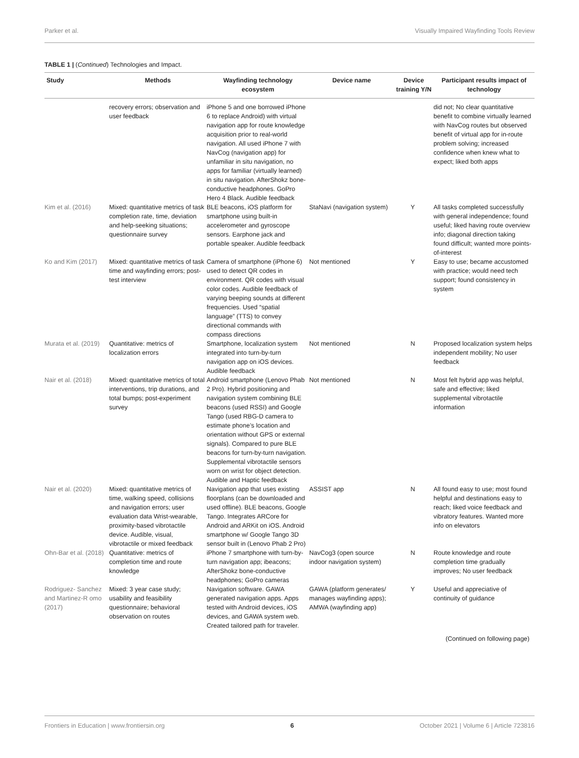Parker et al. Visually Impaired Wayfinding Tools Review
TABLE 1 | (Continued) Technologies and Impact.
| Study | Methods | Wayfinding technology ecosystem | Device name | Device training Y/N | Participant results impact of technology |
| --- | --- | --- | --- | --- | --- |
| | recovery errors; observation and user feedback | iPhone 5 and one borrowed iPhone 6 to replace Android) with virtual navigation app for route knowledge acquisition prior to real-world navigation. All used iPhone 7 with NavCog (navigation app) for unfamiliar in situ navigation, no apps for familiar (virtually learned) in situ navigation. AfterShokz bone-conductive headphones. GoPro Hero 4 Black. Audible feedback | | | did not; No clear quantitative benefit to combine virtually learned with NavCog routes but observed benefit of virtual app for in-route problem solving; increased confidence when knew what to expect; liked both apps |
| Kim et al. (2016) | Mixed: quantitative metrics of task completion rate, time, deviation and help-seeking situations; questionnaire survey | BLE beacons, iOS platform for smartphone using built-in accelerometer and gyroscope sensors. Earphone jack and portable speaker. Audible feedback | StaNavi (navigation system) | Y | All tasks completed successfully with general independence; found useful; liked having route overview info; diagonal direction taking found difficult; wanted more points-of-interest |
| Ko and Kim (2017) | Mixed: quantitative metrics of task time and wayfinding errors; post-test interview | Camera of smartphone (iPhone 6) used to detect QR codes in environment. QR codes with visual color codes. Audible feedback of varying beeping sounds at different frequencies. Used “spatial language” (TTS) to convey directional commands with compass directions | Not mentioned | Y | Easy to use; became accustomed with practice; would need tech support; found consistency in system |
| Murata et al. (2019) | Quantitative: metrics of localization errors | Smartphone, localization system integrated into turn-by-turn navigation app on iOS devices. Audible feedback | Not mentioned | N | Proposed localization system helps independent mobility; No user feedback |
| Nair et al. (2018) | Mixed: quantitative metrics of total interventions, trip durations, and total bumps; post-experiment survey | Android smartphone (Lenovo Phab 2 Pro). Hybrid positioning and navigation system combining BLE beacons (used RSSI) and Google Tango (used RBG-D camera to estimate phone’s location and orientation without GPS or external signals). Compared to pure BLE beacons for turn-by-turn navigation. Supplemental vibrotactile sensors worn on wrist for object detection. Audible and Haptic feedback | Not mentioned | N | Most felt hybrid app was helpful, safe and effective; liked supplemental vibrotactile information |
| Nair et al. (2020) | Mixed: quantitative metrics of time, walking speed, collisions and navigation errors; user evaluation data Wrist-wearable, proximity-based vibrotactile device. Audible, visual, vibrotactile or mixed feedback | Navigation app that uses existing floorplans (can be downloaded and used offline). BLE beacons, Google Tango. Integrates ARCore for Android and ARKit on iOS. Android smartphone w/ Google Tango 3D sensor built in (Lenovo Phab 2 Pro) | ASSIST app | N | All found easy to use; most found helpful and destinations easy to reach; liked voice feedback and vibratory features. Wanted more info on elevators |
| Ohn-Bar et al. (2018) | Quantitative: metrics of completion time and route knowledge | iPhone 7 smartphone with turn-by-turn navigation app; ibeacons; AfterShokz bone-conductive headphones; GoPro cameras | NavCog3 (open source indoor navigation system) | N | Route knowledge and route completion time gradually improves; No user feedback |
| Rodriguez- Sanchez and Martinez-R omo (2017) | Mixed: 3 year case study; usability and feasibility questionnaire; behavioral observation on routes | Navigation software. GAWA generated navigation apps. Apps tested with Android devices, iOS devices, and GAWA system web. Created tailored path for traveler. | GAWA (platform generates/ manages wayfinding apps); AMWA (wayfinding app) | Y | Useful and appreciative of continuity of guidance |
(Continued on following page)
Frontiers in Education | www.frontiersin.org 6 October 2021 | Volume 6 | Article 723816